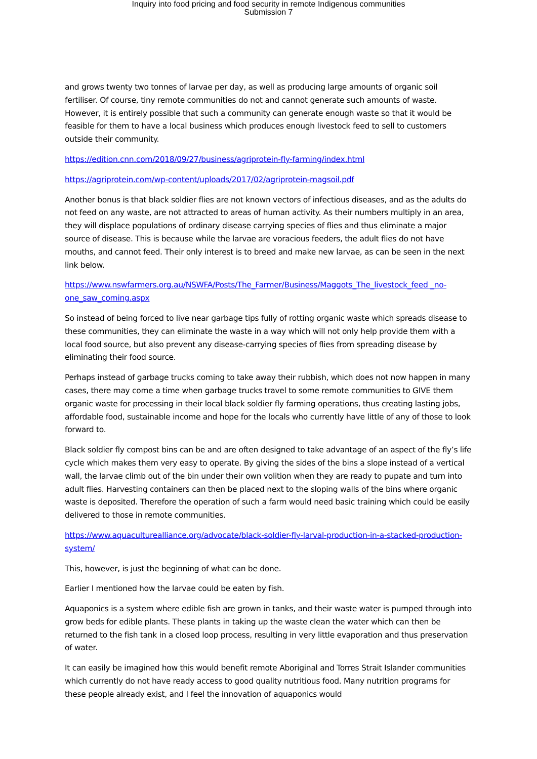Inquiry into food pricing and food security in remote Indigenous communities
Submission 7
and grows twenty two tonnes of larvae per day, as well as producing large amounts of organic soil fertiliser. Of course, tiny remote communities do not and cannot generate such amounts of waste. However, it is entirely possible that such a community can generate enough waste so that it would be feasible for them to have a local business which produces enough livestock feed to sell to customers outside their community.
https://edition.cnn.com/2018/09/27/business/agriprotein-fly-farming/index.html
https://agriprotein.com/wp-content/uploads/2017/02/agriprotein-magsoil.pdf
Another bonus is that black soldier flies are not known vectors of infectious diseases, and as the adults do not feed on any waste, are not attracted to areas of human activity. As their numbers multiply in an area, they will displace populations of ordinary disease carrying species of flies and thus eliminate a major source of disease. This is because while the larvae are voracious feeders, the adult flies do not have mouths, and cannot feed. Their only interest is to breed and make new larvae, as can be seen in the next link below.
https://www.nswfarmers.org.au/NSWFA/Posts/The_Farmer/Business/Maggots_The_livestock_feed _no-one_saw_coming.aspx
So instead of being forced to live near garbage tips fully of rotting organic waste which spreads disease to these communities, they can eliminate the waste in a way which will not only help provide them with a local food source, but also prevent any disease-carrying species of flies from spreading disease by eliminating their food source.
Perhaps instead of garbage trucks coming to take away their rubbish, which does not now happen in many cases, there may come a time when garbage trucks travel to some remote communities to GIVE them organic waste for processing in their local black soldier fly farming operations, thus creating lasting jobs, affordable food, sustainable income and hope for the locals who currently have little of any of those to look forward to.
Black soldier fly compost bins can be and are often designed to take advantage of an aspect of the fly’s life cycle which makes them very easy to operate. By giving the sides of the bins a slope instead of a vertical wall, the larvae climb out of the bin under their own volition when they are ready to pupate and turn into adult flies. Harvesting containers can then be placed next to the sloping walls of the bins where organic waste is deposited. Therefore the operation of such a farm would need basic training which could be easily delivered to those in remote communities.
https://www.aquaculturealliance.org/advocate/black-soldier-fly-larval-production-in-a-stacked-production-system/
This, however, is just the beginning of what can be done.
Earlier I mentioned how the larvae could be eaten by fish.
Aquaponics is a system where edible fish are grown in tanks, and their waste water is pumped through into grow beds for edible plants. These plants in taking up the waste clean the water which can then be returned to the fish tank in a closed loop process, resulting in very little evaporation and thus preservation of water.
It can easily be imagined how this would benefit remote Aboriginal and Torres Strait Islander communities which currently do not have ready access to good quality nutritious food. Many nutrition programs for these people already exist, and I feel the innovation of aquaponics would